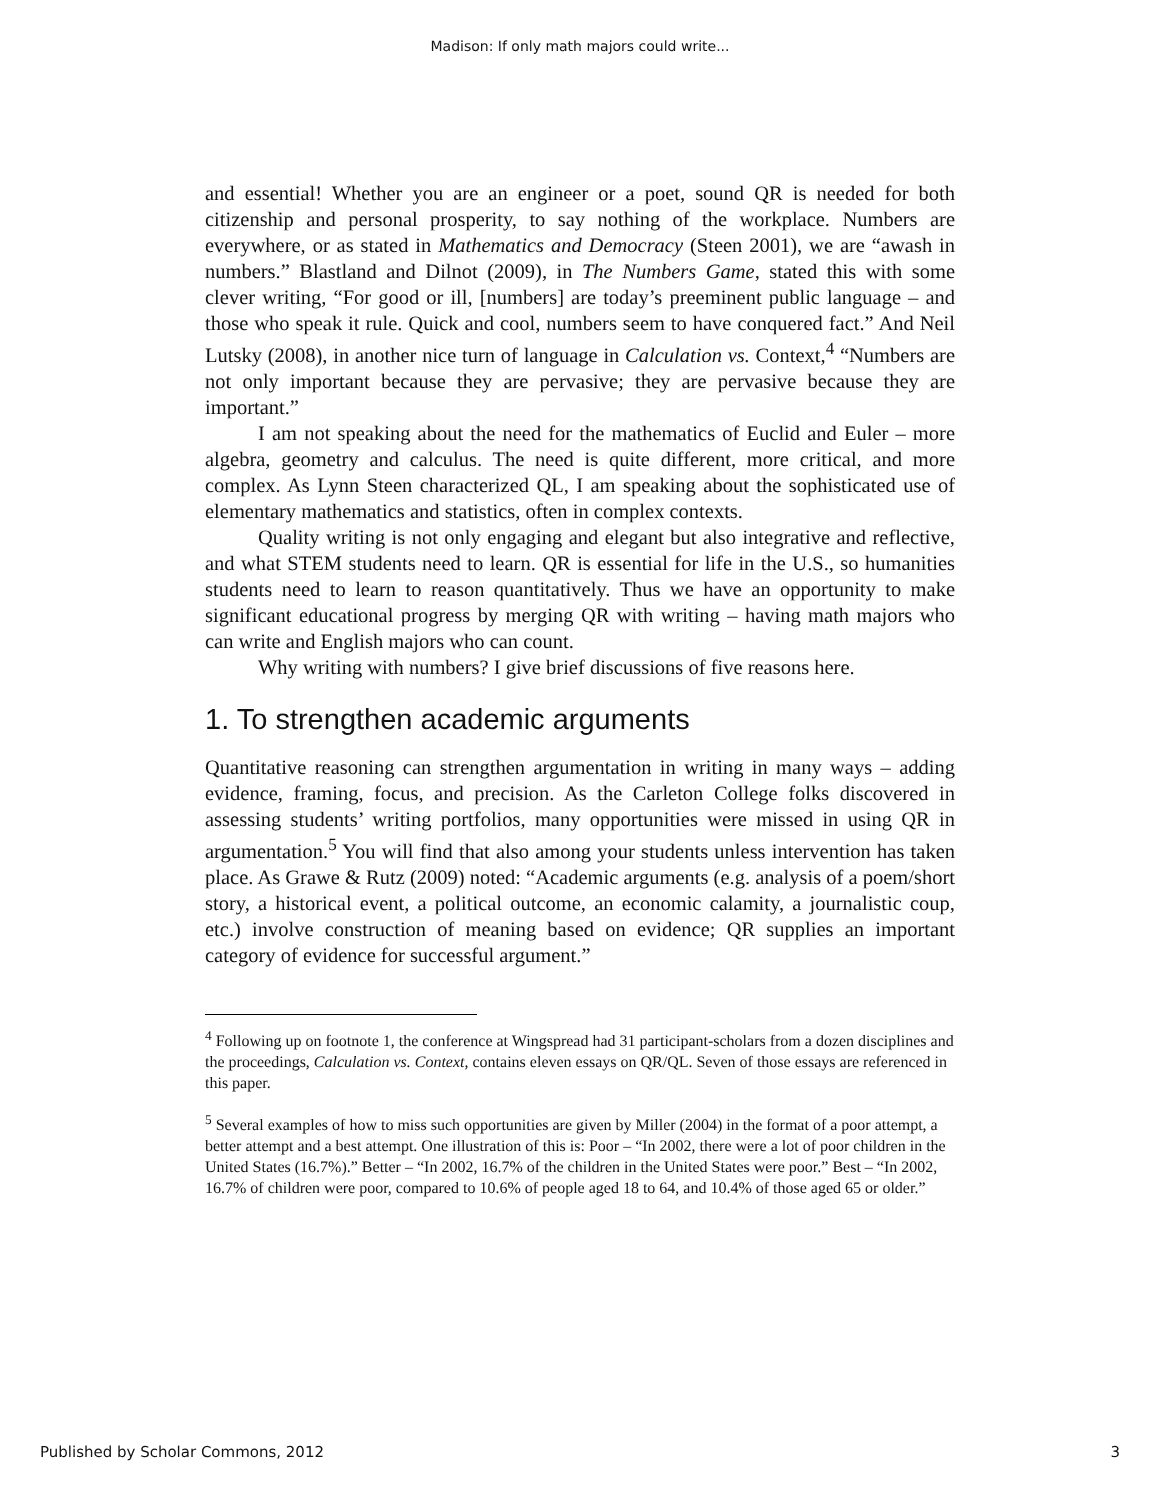Madison: If only math majors could write...
and essential! Whether you are an engineer or a poet, sound QR is needed for both citizenship and personal prosperity, to say nothing of the workplace. Numbers are everywhere, or as stated in Mathematics and Democracy (Steen 2001), we are “awash in numbers.” Blastland and Dilnot (2009), in The Numbers Game, stated this with some clever writing, “For good or ill, [numbers] are today’s preeminent public language – and those who speak it rule. Quick and cool, numbers seem to have conquered fact.” And Neil Lutsky (2008), in another nice turn of language in Calculation vs. Context,<sup>4</sup> “Numbers are not only important because they are pervasive; they are pervasive because they are important.”
I am not speaking about the need for the mathematics of Euclid and Euler – more algebra, geometry and calculus. The need is quite different, more critical, and more complex. As Lynn Steen characterized QL, I am speaking about the sophisticated use of elementary mathematics and statistics, often in complex contexts.
Quality writing is not only engaging and elegant but also integrative and reflective, and what STEM students need to learn. QR is essential for life in the U.S., so humanities students need to learn to reason quantitatively. Thus we have an opportunity to make significant educational progress by merging QR with writing – having math majors who can write and English majors who can count.
Why writing with numbers? I give brief discussions of five reasons here.
1. To strengthen academic arguments
Quantitative reasoning can strengthen argumentation in writing in many ways – adding evidence, framing, focus, and precision. As the Carleton College folks discovered in assessing students’ writing portfolios, many opportunities were missed in using QR in argumentation.<sup>5</sup> You will find that also among your students unless intervention has taken place. As Grawe & Rutz (2009) noted: “Academic arguments (e.g. analysis of a poem/short story, a historical event, a political outcome, an economic calamity, a journalistic coup, etc.) involve construction of meaning based on evidence; QR supplies an important category of evidence for successful argument.”
<sup>4</sup> Following up on footnote 1, the conference at Wingspread had 31 participant-scholars from a dozen disciplines and the proceedings, Calculation vs. Context, contains eleven essays on QR/QL. Seven of those essays are referenced in this paper.
<sup>5</sup> Several examples of how to miss such opportunities are given by Miller (2004) in the format of a poor attempt, a better attempt and a best attempt. One illustration of this is: Poor – “In 2002, there were a lot of poor children in the United States (16.7%).” Better – “In 2002, 16.7% of the children in the United States were poor.” Best – “In 2002, 16.7% of children were poor, compared to 10.6% of people aged 18 to 64, and 10.4% of those aged 65 or older.”
Published by Scholar Commons, 2012 3